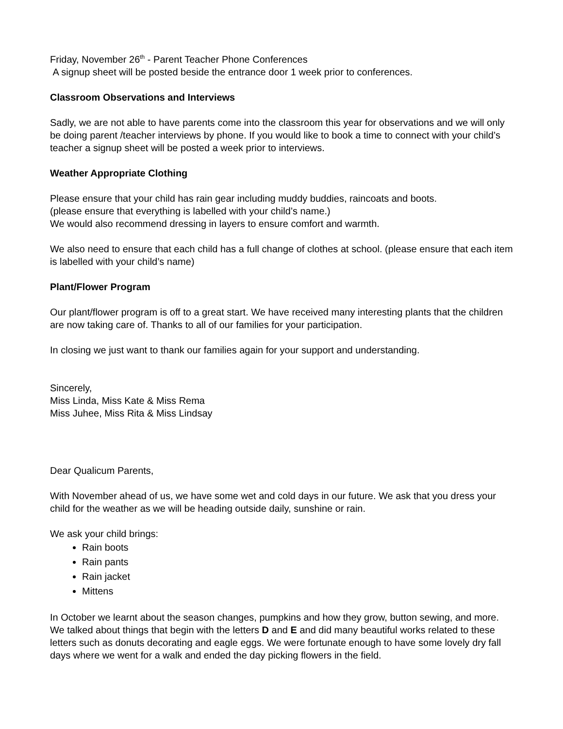Friday, November 26<sup>th</sup> - Parent Teacher Phone Conferences
A signup sheet will be posted beside the entrance door 1 week prior to conferences.
Classroom Observations and Interviews
Sadly, we are not able to have parents come into the classroom this year for observations and we will only be doing parent /teacher interviews by phone. If you would like to book a time to connect with your child’s teacher a signup sheet will be posted a week prior to interviews.
Weather Appropriate Clothing
Please ensure that your child has rain gear including muddy buddies, raincoats and boots.
(please ensure that everything is labelled with your child’s name.)
We would also recommend dressing in layers to ensure comfort and warmth.
We also need to ensure that each child has a full change of clothes at school. (please ensure that each item is labelled with your child’s name)
Plant/Flower Program
Our plant/flower program is off to a great start. We have received many interesting plants that the children are now taking care of. Thanks to all of our families for your participation.
In closing we just want to thank our families again for your support and understanding.
Sincerely,
Miss Linda, Miss Kate & Miss Rema
Miss Juhee, Miss Rita & Miss Lindsay
Dear Qualicum Parents,
With November ahead of us, we have some wet and cold days in our future. We ask that you dress your child for the weather as we will be heading outside daily, sunshine or rain.
We ask your child brings:
Rain boots
Rain pants
Rain jacket
Mittens
In October we learnt about the season changes, pumpkins and how they grow, button sewing, and more. We talked about things that begin with the letters D and E and did many beautiful works related to these letters such as donuts decorating and eagle eggs. We were fortunate enough to have some lovely dry fall days where we went for a walk and ended the day picking flowers in the field.